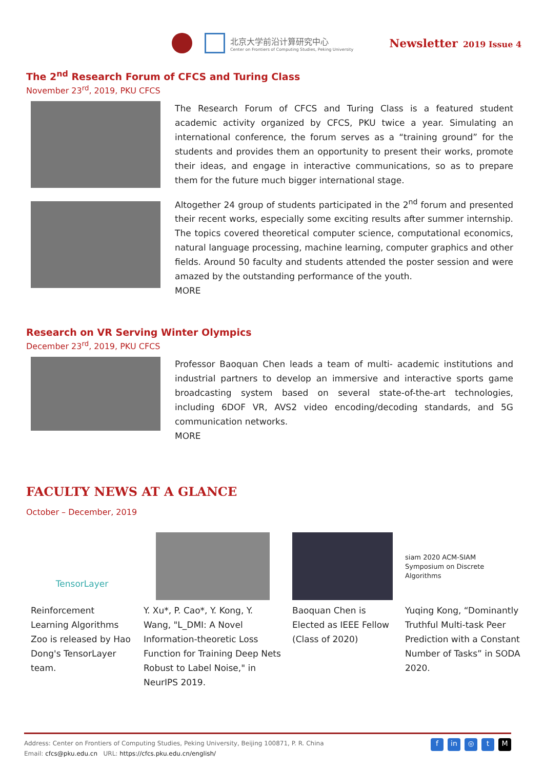北京大学前沿计算研究中心
Center on Frontiers of Computing Studies, Peking University
Newsletter 2019 Issue 4
The 2<sup>nd</sup> Research Forum of CFCS and Turing Class
November 23<sup>rd</sup>, 2019, PKU CFCS
The Research Forum of CFCS and Turing Class is a featured student academic activity organized by CFCS, PKU twice a year. Simulating an international conference, the forum serves as a “training ground” for the students and provides them an opportunity to present their works, promote their ideas, and engage in interactive communications, so as to prepare them for the future much bigger international stage.
Altogether 24 group of students participated in the 2<sup>nd</sup> forum and presented their recent works, especially some exciting results after summer internship. The topics covered theoretical computer science, computational economics, natural language processing, machine learning, computer graphics and other fields. Around 50 faculty and students attended the poster session and were amazed by the outstanding performance of the youth.
MORE
Research on VR Serving Winter Olympics
December 23<sup>rd</sup>, 2019, PKU CFCS
Professor Baoquan Chen leads a team of multi- academic institutions and industrial partners to develop an immersive and interactive sports game broadcasting system based on several state-of-the-art technologies, including 6DOF VR, AVS2 video encoding/decoding standards, and 5G communication networks.
MORE
FACULTY NEWS AT A GLANCE
October – December, 2019
TensorLayer
Reinforcement Learning Algorithms Zoo is released by Hao Dong's TensorLayer team.
Y. Xu*, P. Cao*, Y. Kong, Y. Wang, "L_DMI: A Novel Information-theoretic Loss Function for Training Deep Nets Robust to Label Noise," in NeurIPS 2019.
Baoquan Chen is Elected as IEEE Fellow (Class of 2020)
siam 2020 ACM-SIAM Symposium on Discrete Algorithms
Yuqing Kong, “Dominantly Truthful Multi-task Peer Prediction with a Constant Number of Tasks” in SODA 2020.
Address: Center on Frontiers of Computing Studies, Peking University, Beijing 100871, P. R. China
Email: cfcs@pku.edu.cn URL: https://cfcs.pku.edu.cn/english/
fin ◎ t M